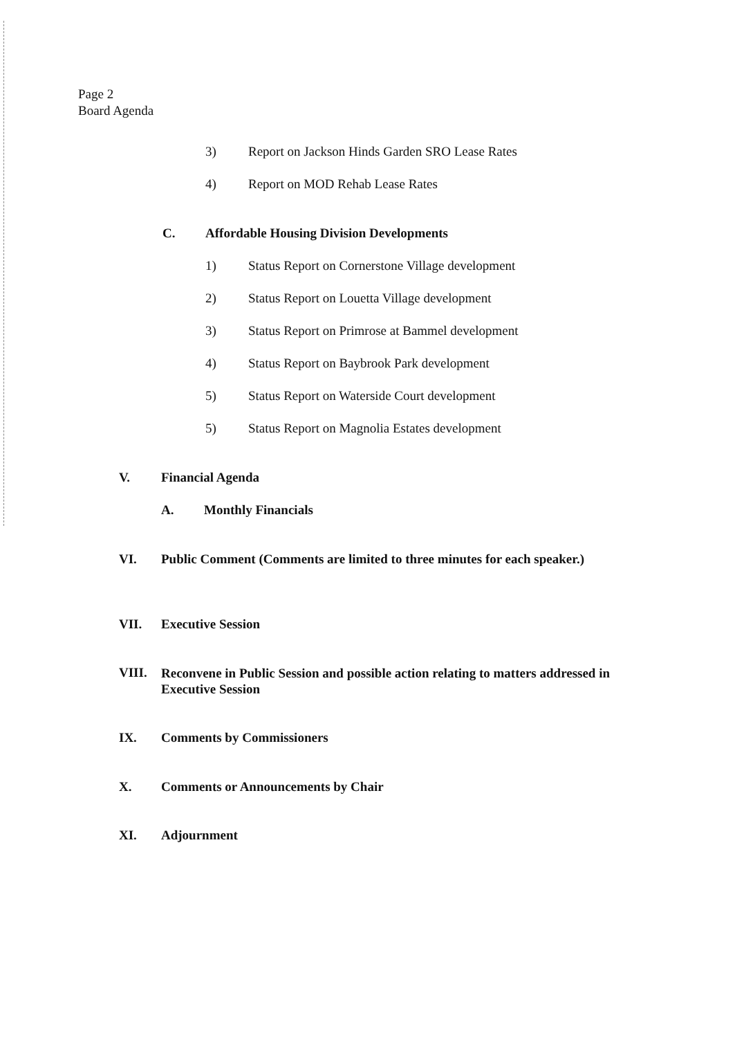Page 2
Board Agenda
3) Report on Jackson Hinds Garden SRO Lease Rates
4) Report on MOD Rehab Lease Rates
C. Affordable Housing Division Developments
1) Status Report on Cornerstone Village development
2) Status Report on Louetta Village development
3) Status Report on Primrose at Bammel development
4) Status Report on Baybrook Park development
5) Status Report on Waterside Court development
5) Status Report on Magnolia Estates development
V. Financial Agenda
A. Monthly Financials
VI. Public Comment (Comments are limited to three minutes for each speaker.)
VII. Executive Session
VIII. Reconvene in Public Session and possible action relating to matters addressed in Executive Session
IX. Comments by Commissioners
X. Comments or Announcements by Chair
XI. Adjournment